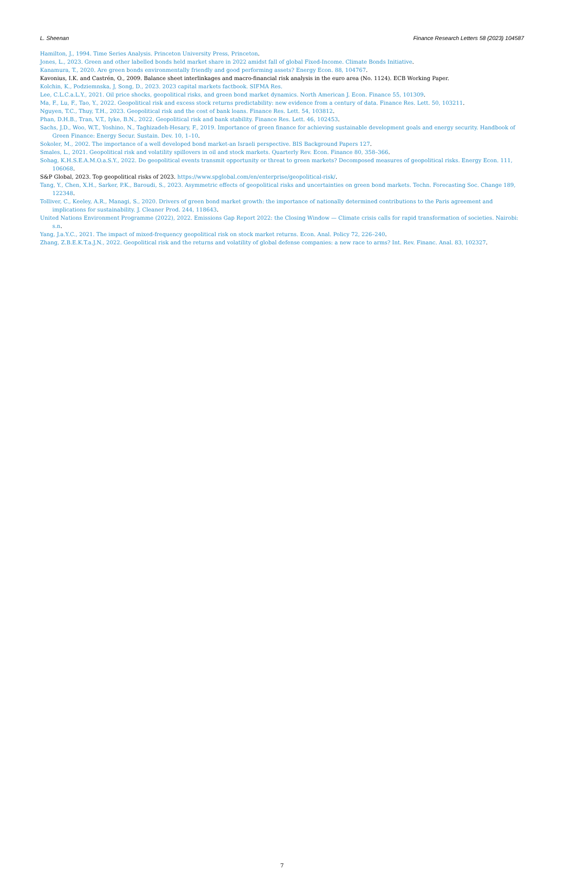L. Sheenan Finance Research Letters 58 (2023) 104587
Hamilton, J., 1994. Time Series Analysis. Princeton University Press, Princeton.
Jones, L., 2023. Green and other labelled bonds held market share in 2022 amidst fall of global Fixed-Income. Climate Bonds Initiative.
Kanamura, T., 2020. Are green bonds environmentally friendly and good performing assets? Energy Econ. 88, 104767.
Kavonius, I.K. and Castrén, O., 2009. Balance sheet interlinkages and macro-financial risk analysis in the euro area (No. 1124). ECB Working Paper.
Kolchin, K., Podziemnska, J, Song, D., 2023. 2023 capital markets factbook. SIFMA Res.
Lee, C.L.C.a.L.Y., 2021. Oil price shocks, geopolitical risks, and green bond market dynamics. North American J. Econ. Finance 55, 101309.
Ma, F., Lu, F., Tao, Y., 2022. Geopolitical risk and excess stock returns predictability: new evidence from a century of data. Finance Res. Lett. 50, 103211.
Nguyen, T.C., Thuy, T.H., 2023. Geopolitical risk and the cost of bank loans. Finance Res. Lett. 54, 103812.
Phan, D.H.B., Tran, V.T., Iyke, B.N., 2022. Geopolitical risk and bank stability. Finance Res. Lett. 46, 102453.
Sachs, J.D., Woo, W.T., Yoshino, N., Taghizadeh-Hesary, F., 2019. Importance of green finance for achieving sustainable development goals and energy security. Handbook of Green Finance: Energy Secur. Sustain. Dev. 10, 1–10.
Sokoler, M., 2002. The importance of a well developed bond market-an Israeli perspective. BIS Background Papers 127.
Smales, L., 2021. Geopolitical risk and volatility spillovers in oil and stock markets. Quarterly Rev. Econ. Finance 80, 358–366.
Sohag, K.H.S.E.A.M.O.a.S.Y., 2022. Do geopolitical events transmit opportunity or threat to green markets? Decomposed measures of geopolitical risks. Energy Econ. 111, 106068.
S&P Global, 2023. Top geopolitical risks of 2023. https://www.spglobal.com/en/enterprise/geopolitical-risk/.
Tang, Y., Chen, X.H., Sarker, P.K., Baroudi, S., 2023. Asymmetric effects of geopolitical risks and uncertainties on green bond markets. Techn. Forecasting Soc. Change 189, 122348.
Tolliver, C., Keeley, A.R., Managi, S., 2020. Drivers of green bond market growth: the importance of nationally determined contributions to the Paris agreement and implications for sustainability. J. Cleaner Prod. 244, 118643.
United Nations Environment Programme (2022), 2022. Emissions Gap Report 2022: the Closing Window — Climate crisis calls for rapid transformation of societies. Nairobi: s.n.
Yang, J.a.Y.C., 2021. The impact of mixed-frequency geopolitical risk on stock market returns. Econ. Anal. Policy 72, 226–240.
Zhang, Z.B.E.K.T.a.J.N., 2022. Geopolitical risk and the returns and volatility of global defense companies: a new race to arms? Int. Rev. Financ. Anal. 83, 102327.
7